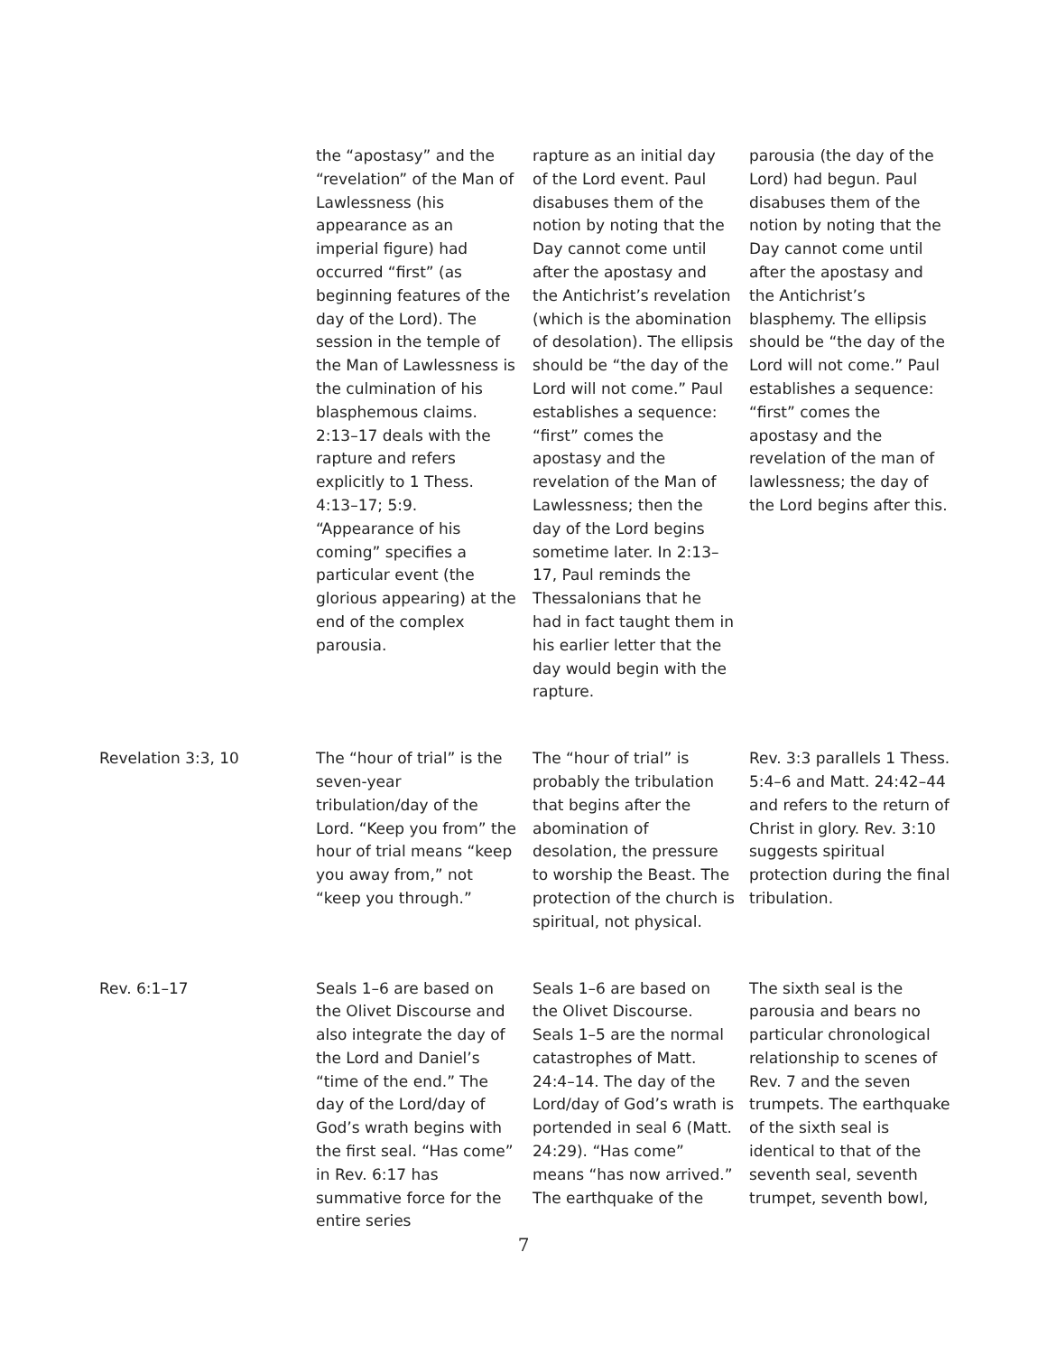| | the “apostasy” and the “revelation” of the Man of Lawlessness (his appearance as an imperial figure) had occurred “first” (as beginning features of the day of the Lord). The session in the temple of the Man of Lawlessness is the culmination of his blasphemous claims. 2:13–17 deals with the rapture and refers explicitly to 1 Thess. 4:13–17; 5:9. “Appearance of his coming” specifies a particular event (the glorious appearing) at the end of the complex parousia. | rapture as an initial day of the Lord event. Paul disabuses them of the notion by noting that the Day cannot come until after the apostasy and the Antichrist’s revelation (which is the abomination of desolation). The ellipsis should be “the day of the Lord will not come.” Paul establishes a sequence: “first” comes the apostasy and the revelation of the Man of Lawlessness; then the day of the Lord begins sometime later. In 2:13–17, Paul reminds the Thessalonians that he had in fact taught them in his earlier letter that the day would begin with the rapture. | parousia (the day of the Lord) had begun. Paul disabuses them of the notion by noting that the Day cannot come until after the apostasy and the Antichrist’s blasphemy. The ellipsis should be “the day of the Lord will not come.” Paul establishes a sequence: “first” comes the apostasy and the revelation of the man of lawlessness; the day of the Lord begins after this. |
| Revelation 3:3, 10 | The “hour of trial” is the seven-year tribulation/day of the Lord. “Keep you from” the hour of trial means “keep you away from,” not “keep you through.” | The “hour of trial” is probably the tribulation that begins after the abomination of desolation, the pressure to worship the Beast. The protection of the church is spiritual, not physical. | Rev. 3:3 parallels 1 Thess. 5:4–6 and Matt. 24:42–44 and refers to the return of Christ in glory. Rev. 3:10 suggests spiritual protection during the final tribulation. |
| Rev. 6:1–17 | Seals 1–6 are based on the Olivet Discourse and also integrate the day of the Lord and Daniel’s “time of the end.” The day of the Lord/day of God’s wrath begins with the first seal. “Has come” in Rev. 6:17 has summative force for the entire series | Seals 1–6 are based on the Olivet Discourse. Seals 1–5 are the normal catastrophes of Matt. 24:4–14. The day of the Lord/day of God’s wrath is portended in seal 6 (Matt. 24:29). “Has come” means “has now arrived.” The earthquake of the | The sixth seal is the parousia and bears no particular chronological relationship to scenes of Rev. 7 and the seven trumpets. The earthquake of the sixth seal is identical to that of the seventh seal, seventh trumpet, seventh bowl, |
7